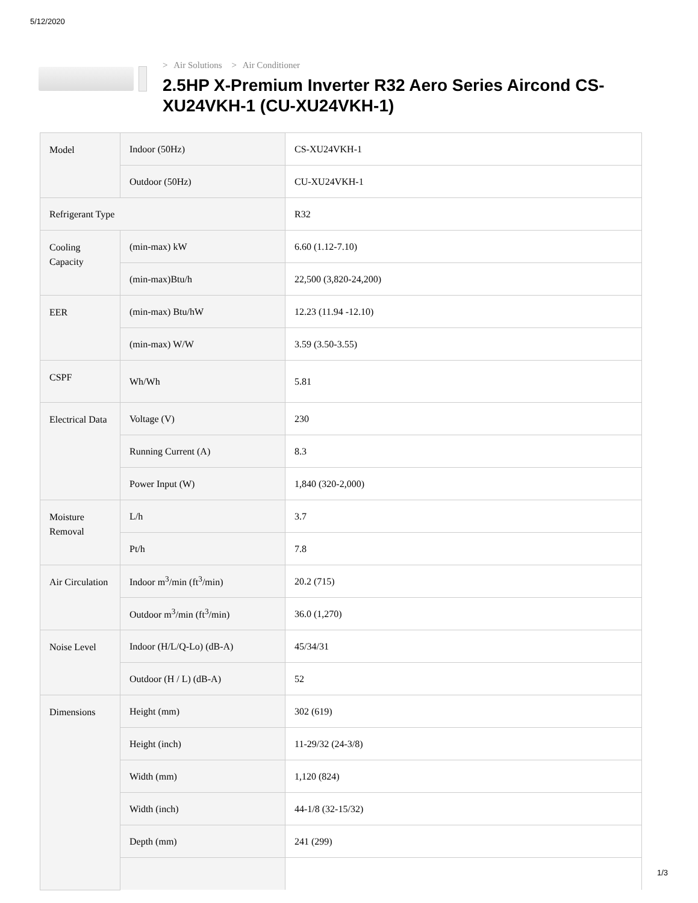5/12/2020
> Air Solutions > Air Conditioner
2.5HP X-Premium Inverter R32 Aero Series Aircond CS-XU24VKH-1 (CU-XU24VKH-1)
| Model | Indoor (50Hz) | CS-XU24VKH-1 |
| | Outdoor (50Hz) | CU-XU24VKH-1 |
| Refrigerant Type | | R32 |
| Cooling Capacity | (min-max) kW | 6.60 (1.12-7.10) |
| | (min-max)Btu/h | 22,500 (3,820-24,200) |
| EER | (min-max) Btu/hW | 12.23 (11.94 -12.10) |
| | (min-max) W/W | 3.59 (3.50-3.55) |
| CSPF | Wh/Wh | 5.81 |
| Electrical Data | Voltage (V) | 230 |
| | Running Current (A) | 8.3 |
| | Power Input (W) | 1,840 (320-2,000) |
| Moisture Removal | L/h | 3.7 |
| | Pt/h | 7.8 |
| Air Circulation | Indoor m<sup>3</sup>/min (ft<sup>3</sup>/min) | 20.2 (715) |
| | Outdoor m<sup>3</sup>/min (ft<sup>3</sup>/min) | 36.0 (1,270) |
| Noise Level | Indoor (H/L/Q-Lo) (dB-A) | 45/34/31 |
| | Outdoor (H / L) (dB-A) | 52 |
| Dimensions | Height (mm) | 302 (619) |
| | Height (inch) | 11-29/32 (24-3/8) |
| | Width (mm) | 1,120 (824) |
| | Width (inch) | 44-1/8 (32-15/32) |
| | Depth (mm) | 241 (299) |
1/3